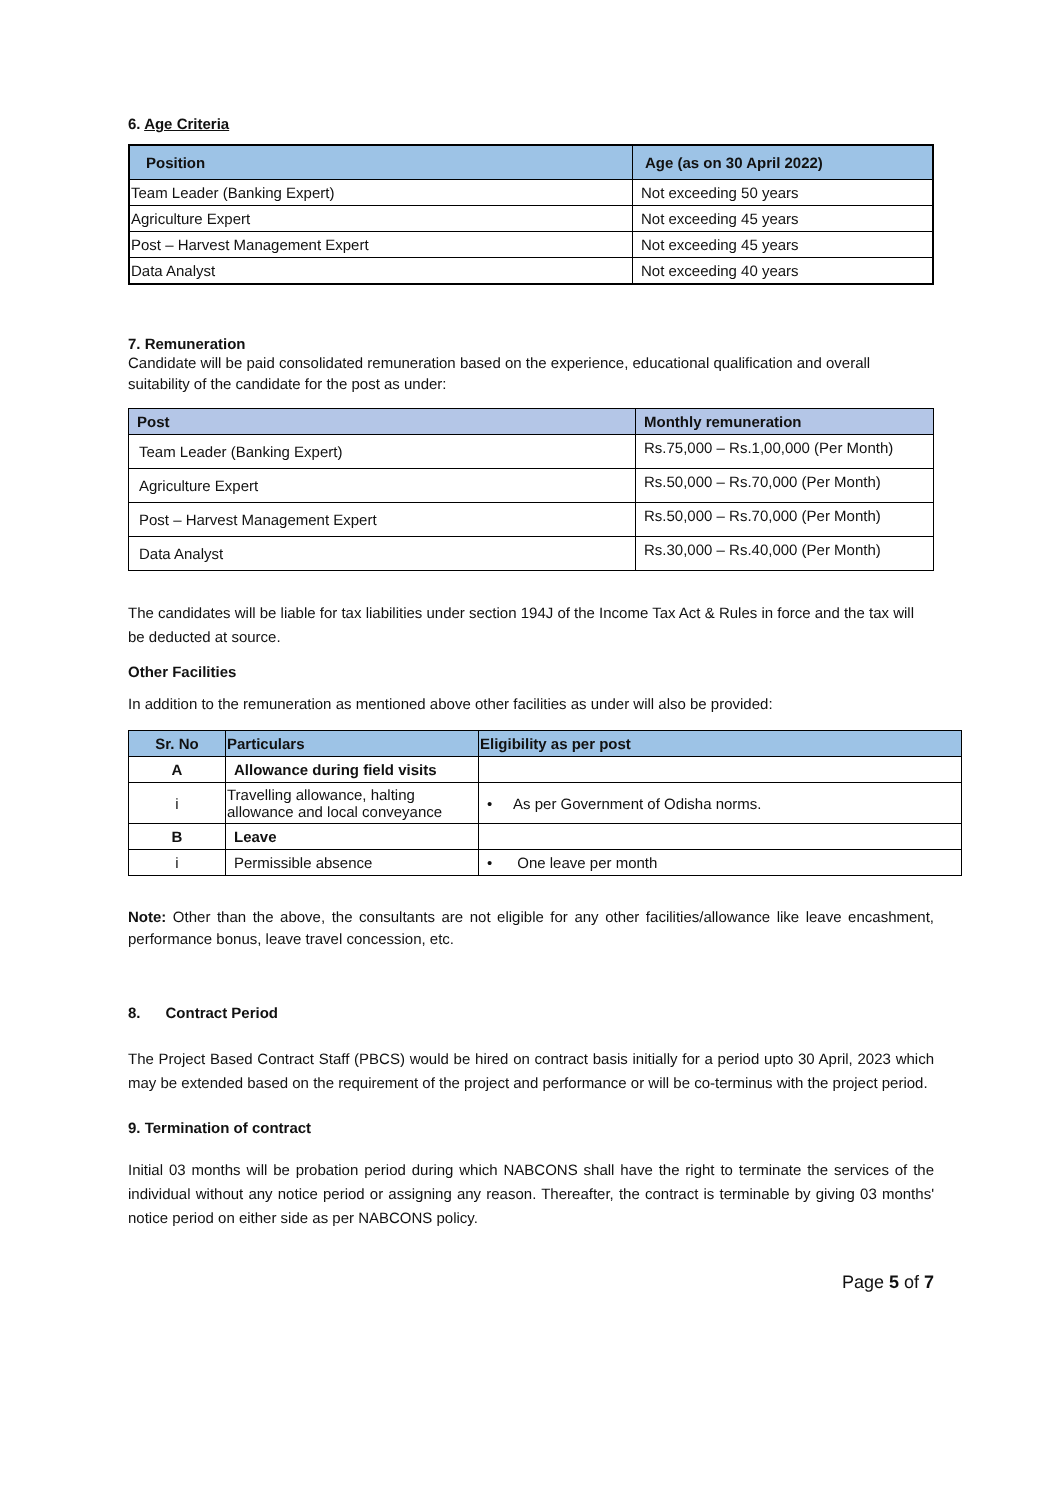6. Age Criteria
| Position | Age (as on 30 April 2022) |
| --- | --- |
| Team Leader (Banking Expert) | Not exceeding 50 years |
| Agriculture Expert | Not exceeding 45 years |
| Post – Harvest Management Expert | Not exceeding 45 years |
| Data Analyst | Not exceeding 40 years |
7. Remuneration
Candidate will be paid consolidated remuneration based on the experience, educational qualification and overall suitability of the candidate for the post as under:
| Post | Monthly remuneration |
| --- | --- |
| Team Leader (Banking Expert) | Rs.75,000 – Rs.1,00,000 (Per Month) |
| Agriculture Expert | Rs.50,000 – Rs.70,000 (Per Month) |
| Post – Harvest Management Expert | Rs.50,000 – Rs.70,000 (Per Month) |
| Data Analyst | Rs.30,000 – Rs.40,000 (Per Month) |
The candidates will be liable for tax liabilities under section 194J of the Income Tax Act & Rules in force and the tax will be deducted at source.
Other Facilities
In addition to the remuneration as mentioned above other facilities as under will also be provided:
| Sr. No | Particulars | Eligibility as per post |
| --- | --- | --- |
| A | Allowance during field visits | |
| i | Travelling allowance, halting allowance and local conveyance | • As per Government of Odisha norms. |
| B | Leave | |
| i | Permissible absence | • One leave per month |
Note: Other than the above, the consultants are not eligible for any other facilities/allowance like leave encashment, performance bonus, leave travel concession, etc.
8. Contract Period
The Project Based Contract Staff (PBCS) would be hired on contract basis initially for a period upto 30 April, 2023 which may be extended based on the requirement of the project and performance or will be co-terminus with the project period.
9. Termination of contract
Initial 03 months will be probation period during which NABCONS shall have the right to terminate the services of the individual without any notice period or assigning any reason. Thereafter, the contract is terminable by giving 03 months' notice period on either side as per NABCONS policy.
Page 5 of 7